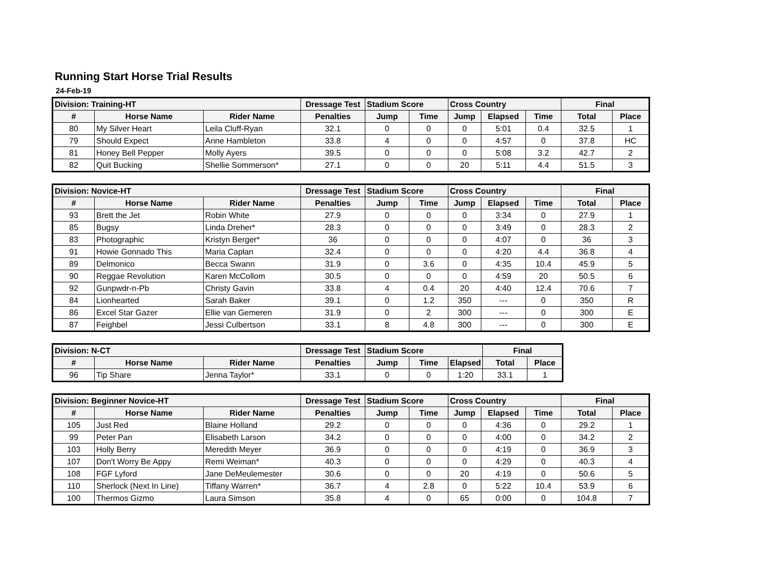Running Start Horse Trial Results
24-Feb-19
| Division: Training-HT | | | Dressage Test | Stadium Score | | Cross Country | | | Final | |
| --- | --- | --- | --- | --- | --- | --- | --- | --- | --- | --- |
| # | Horse Name | Rider Name | Penalties | Jump | Time | Jump | Elapsed | Time | Total | Place |
| 80 | My Silver Heart | Leila Cluff-Ryan | 32.1 | 0 | 0 | 0 | 5:01 | 0.4 | 32.5 | 1 |
| 79 | Should Expect | Anne Hambleton | 33.8 | 4 | 0 | 0 | 4:57 | 0 | 37.8 | HC |
| 81 | Honey Bell Pepper | Molly Ayers | 39.5 | 0 | 0 | 0 | 5:08 | 3.2 | 42.7 | 2 |
| 82 | Quit Bucking | Shellie Sommerson* | 27.1 | 0 | 0 | 20 | 5:11 | 4.4 | 51.5 | 3 |
| Division: Novice-HT | | | Dressage Test | Stadium Score | | Cross Country | | | Final | |
| --- | --- | --- | --- | --- | --- | --- | --- | --- | --- | --- |
| # | Horse Name | Rider Name | Penalties | Jump | Time | Jump | Elapsed | Time | Total | Place |
| 93 | Brett the Jet | Robin White | 27.9 | 0 | 0 | 0 | 3:34 | 0 | 27.9 | 1 |
| 85 | Bugsy | Linda Dreher* | 28.3 | 0 | 0 | 0 | 3:49 | 0 | 28.3 | 2 |
| 83 | Photographic | Kristyn Berger* | 36 | 0 | 0 | 0 | 4:07 | 0 | 36 | 3 |
| 91 | Howie Gonnado This | Maria Caplan | 32.4 | 0 | 0 | 0 | 4:20 | 4.4 | 36.8 | 4 |
| 89 | Delmonico | Becca Swann | 31.9 | 0 | 3.6 | 0 | 4:35 | 10.4 | 45.9 | 5 |
| 90 | Reggae Revolution | Karen McCollom | 30.5 | 0 | 0 | 0 | 4:59 | 20 | 50.5 | 6 |
| 92 | Gunpwdr-n-Pb | Christy Gavin | 33.8 | 4 | 0.4 | 20 | 4:40 | 12.4 | 70.6 | 7 |
| 84 | Lionhearted | Sarah Baker | 39.1 | 0 | 1.2 | 350 | --- | 0 | 350 | R |
| 86 | Excel Star Gazer | Ellie van Gemeren | 31.9 | 0 | 2 | 300 | --- | 0 | 300 | E |
| 87 | Feighbel | Jessi Culbertson | 33.1 | 8 | 4.8 | 300 | --- | 0 | 300 | E |
| Division: N-CT | | | Dressage Test | Stadium Score | | | Final | |
| --- | --- | --- | --- | --- | --- | --- | --- | --- |
| # | Horse Name | Rider Name | Penalties | Jump | Time | Elapsed | Total | Place |
| 96 | Tip Share | Jenna Taylor* | 33.1 | 0 | 0 | 1:20 | 33.1 | 1 |
| Division: Beginner Novice-HT | | | Dressage Test | Stadium Score | | Cross Country | | | Final | |
| --- | --- | --- | --- | --- | --- | --- | --- | --- | --- | --- |
| # | Horse Name | Rider Name | Penalties | Jump | Time | Jump | Elapsed | Time | Total | Place |
| 105 | Just Red | Blaine Holland | 29.2 | 0 | 0 | 0 | 4:36 | 0 | 29.2 | 1 |
| 99 | Peter Pan | Elisabeth Larson | 34.2 | 0 | 0 | 0 | 4:00 | 0 | 34.2 | 2 |
| 103 | Holly Berry | Meredith Meyer | 36.9 | 0 | 0 | 0 | 4:19 | 0 | 36.9 | 3 |
| 107 | Don't Worry Be Appy | Remi Weiman* | 40.3 | 0 | 0 | 0 | 4:29 | 0 | 40.3 | 4 |
| 108 | FGF Lyford | Jane DeMeulemester | 30.6 | 0 | 0 | 20 | 4:19 | 0 | 50.6 | 5 |
| 110 | Sherlock (Next In Line) | Tiffany Warren* | 36.7 | 4 | 2.8 | 0 | 5:22 | 10.4 | 53.9 | 6 |
| 100 | Thermos Gizmo | Laura Simson | 35.8 | 4 | 0 | 65 | 0:00 | 0 | 104.8 | 7 |